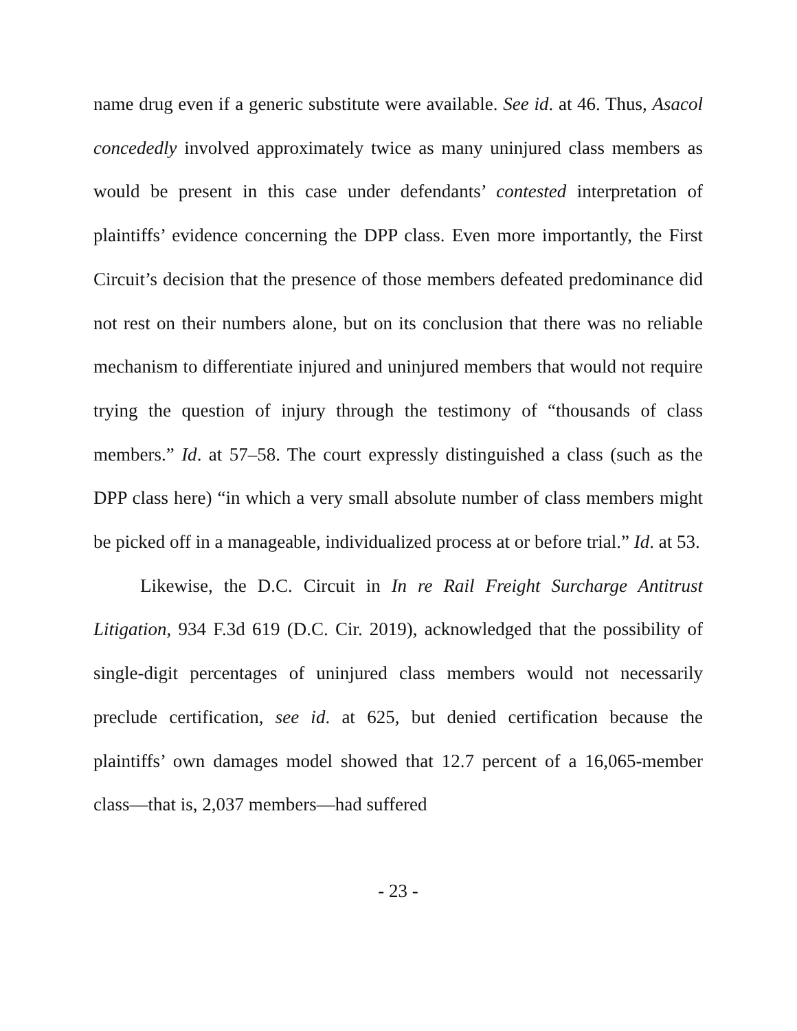name drug even if a generic substitute were available. See id. at 46. Thus, Asacol concededly involved approximately twice as many uninjured class members as would be present in this case under defendants’ contested interpretation of plaintiffs’ evidence concerning the DPP class. Even more importantly, the First Circuit’s decision that the presence of those members defeated predominance did not rest on their numbers alone, but on its conclusion that there was no reliable mechanism to differentiate injured and uninjured members that would not require trying the question of injury through the testimony of “thousands of class members.” Id. at 57–58. The court expressly distinguished a class (such as the DPP class here) “in which a very small absolute number of class members might be picked off in a manageable, individualized process at or before trial.” Id. at 53.
Likewise, the D.C. Circuit in In re Rail Freight Surcharge Antitrust Litigation, 934 F.3d 619 (D.C. Cir. 2019), acknowledged that the possibility of single-digit percentages of uninjured class members would not necessarily preclude certification, see id. at 625, but denied certification because the plaintiffs’ own damages model showed that 12.7 percent of a 16,065-member class—that is, 2,037 members—had suffered
- 23 -